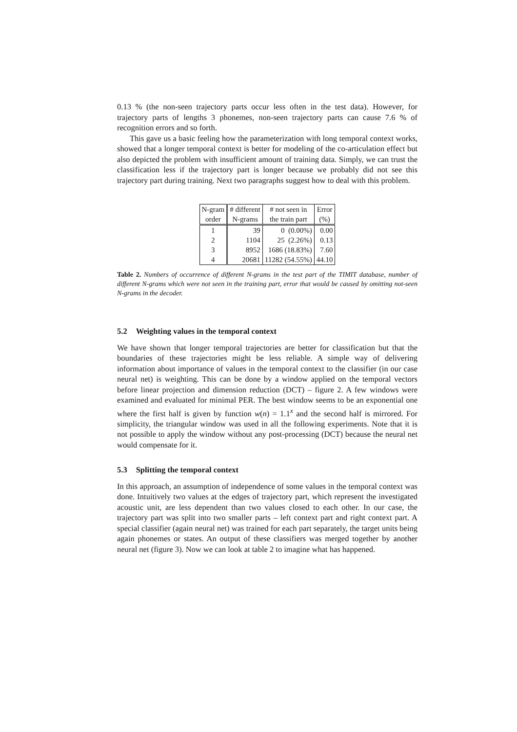0.13 % (the non-seen trajectory parts occur less often in the test data). However, for trajectory parts of lengths 3 phonemes, non-seen trajectory parts can cause 7.6 % of recognition errors and so forth.
This gave us a basic feeling how the parameterization with long temporal context works, showed that a longer temporal context is better for modeling of the co-articulation effect but also depicted the problem with insufficient amount of training data. Simply, we can trust the classification less if the trajectory part is longer because we probably did not see this trajectory part during training. Next two paragraphs suggest how to deal with this problem.
| N-gram | # different | # not seen in | Error |
| order | N-grams | the train part | (%) |
| 1 | 39 | 0 (0.00%) | 0.00 |
| 2 | 1104 | 25 (2.26%) | 0.13 |
| 3 | 8952 | 1686 (18.83%) | 7.60 |
| 4 | 20681 | 11282 (54.55%) | 44.10 |
Table 2. Numbers of occurrence of different N-grams in the test part of the TIMIT database, number of different N-grams which were not seen in the training part, error that would be caused by omitting not-seen N-grams in the decoder.
5.2 Weighting values in the temporal context
We have shown that longer temporal trajectories are better for classification but that the boundaries of these trajectories might be less reliable. A simple way of delivering information about importance of values in the temporal context to the classifier (in our case neural net) is weighting. This can be done by a window applied on the temporal vectors before linear projection and dimension reduction (DCT) – figure 2. A few windows were examined and evaluated for minimal PER. The best window seems to be an exponential one where the first half is given by function w(n) = 1.1<sup>x</sup> and the second half is mirrored. For simplicity, the triangular window was used in all the following experiments. Note that it is not possible to apply the window without any post-processing (DCT) because the neural net would compensate for it.
5.3 Splitting the temporal context
In this approach, an assumption of independence of some values in the temporal context was done. Intuitively two values at the edges of trajectory part, which represent the investigated acoustic unit, are less dependent than two values closed to each other. In our case, the trajectory part was split into two smaller parts – left context part and right context part. A special classifier (again neural net) was trained for each part separately, the target units being again phonemes or states. An output of these classifiers was merged together by another neural net (figure 3). Now we can look at table 2 to imagine what has happened.